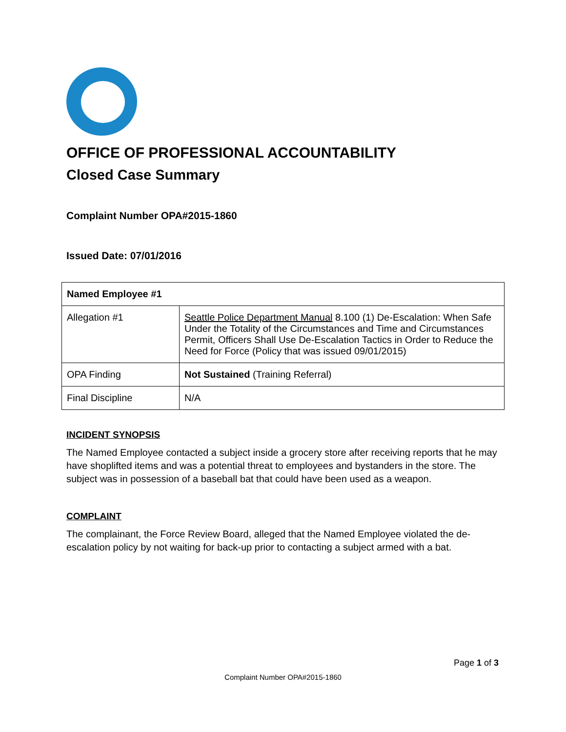OFFICE OF PROFESSIONAL ACCOUNTABILITY
Closed Case Summary
Complaint Number OPA#2015-1860
Issued Date: 07/01/2016
| Named Employee #1 | |
| --- | --- |
| Allegation #1 | Seattle Police Department Manual 8.100 (1) De-Escalation: When Safe Under the Totality of the Circumstances and Time and Circumstances Permit, Officers Shall Use De-Escalation Tactics in Order to Reduce the Need for Force (Policy that was issued 09/01/2015) |
| OPA Finding | Not Sustained (Training Referral) |
| Final Discipline | N/A |
INCIDENT SYNOPSIS
The Named Employee contacted a subject inside a grocery store after receiving reports that he may have shoplifted items and was a potential threat to employees and bystanders in the store. The subject was in possession of a baseball bat that could have been used as a weapon.
COMPLAINT
The complainant, the Force Review Board, alleged that the Named Employee violated the de-escalation policy by not waiting for back-up prior to contacting a subject armed with a bat.
Page 1 of 3
Complaint Number OPA#2015-1860